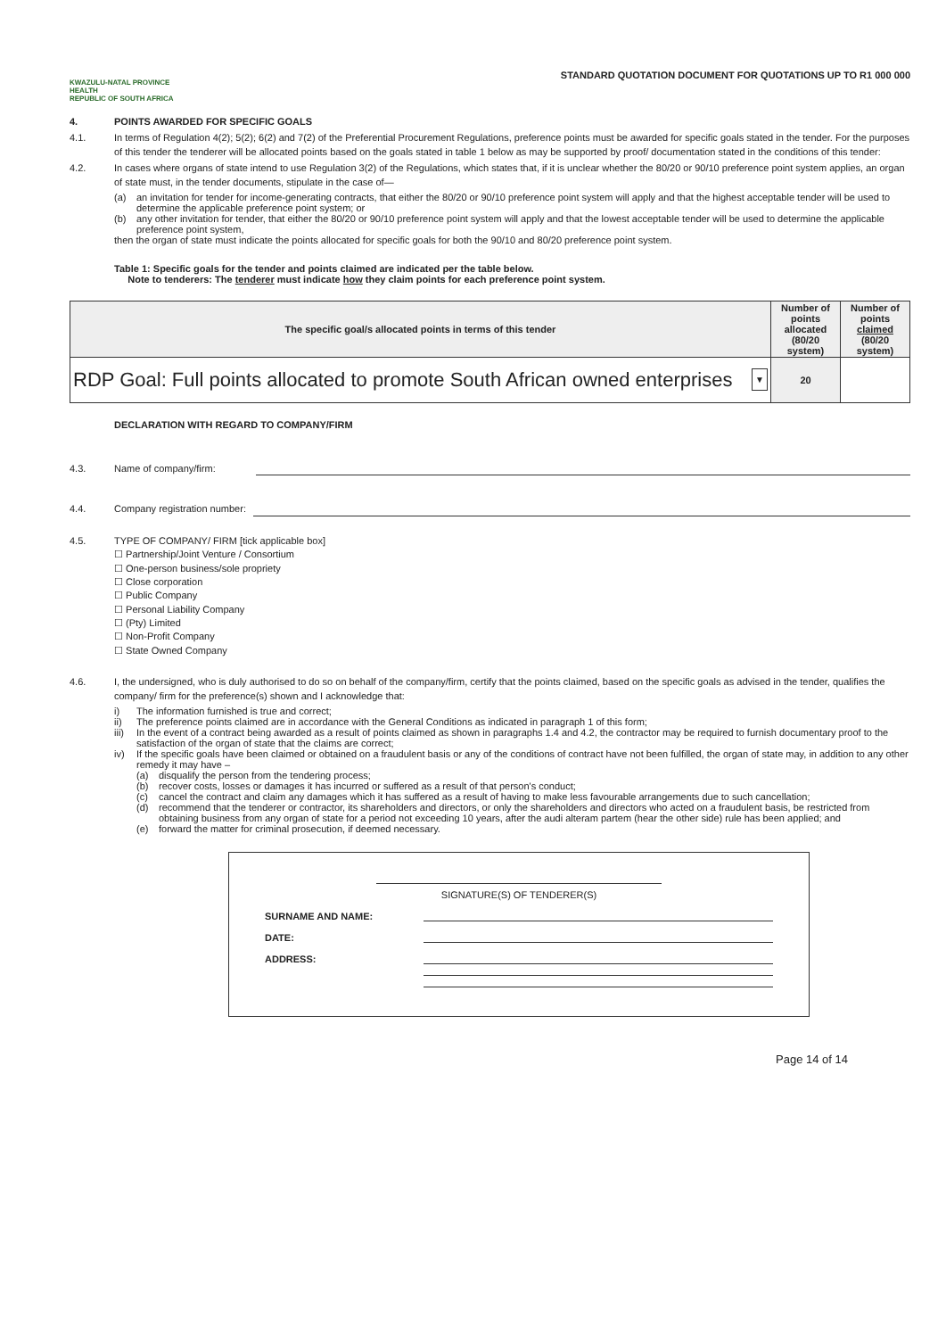KWAZULU-NATAL PROVINCE
HEALTH
REPUBLIC OF SOUTH AFRICA
STANDARD QUOTATION DOCUMENT FOR QUOTATIONS UP TO R1 000 000
4. POINTS AWARDED FOR SPECIFIC GOALS
4.1. In terms of Regulation 4(2); 5(2); 6(2) and 7(2) of the Preferential Procurement Regulations, preference points must be awarded for specific goals stated in the tender. For the purposes of this tender the tenderer will be allocated points based on the goals stated in table 1 below as may be supported by proof/ documentation stated in the conditions of this tender:
4.2. In cases where organs of state intend to use Regulation 3(2) of the Regulations, which states that, if it is unclear whether the 80/20 or 90/10 preference point system applies, an organ of state must, in the tender documents, stipulate in the case of—
(a) an invitation for tender for income-generating contracts, that either the 80/20 or 90/10 preference point system will apply and that the highest acceptable tender will be used to determine the applicable preference point system; or
(b) any other invitation for tender, that either the 80/20 or 90/10 preference point system will apply and that the lowest acceptable tender will be used to determine the applicable preference point system,
then the organ of state must indicate the points allocated for specific goals for both the 90/10 and 80/20 preference point system.
Table 1: Specific goals for the tender and points claimed are indicated per the table below.
Note to tenderers: The tenderer must indicate how they claim points for each preference point system.
| The specific goal/s allocated points in terms of this tender | Number of points allocated (80/20 system) | Number of points claimed (80/20 system) |
| --- | --- | --- |
| RDP Goal: Full points allocated to promote South African owned enterprises ▼ | 20 | |
DECLARATION WITH REGARD TO COMPANY/FIRM
4.3. Name of company/firm:
4.4. Company registration number:
4.5. TYPE OF COMPANY/ FIRM [tick applicable box]
☐ Partnership/Joint Venture / Consortium
☐ One-person business/sole propriety
☐ Close corporation
☐ Public Company
☐ Personal Liability Company
☐ (Pty) Limited
☐ Non-Profit Company
☐ State Owned Company
4.6. I, the undersigned, who is duly authorised to do so on behalf of the company/firm, certify that the points claimed, based on the specific goals as advised in the tender, qualifies the company/ firm for the preference(s) shown and I acknowledge that:
i) The information furnished is true and correct;
ii) The preference points claimed are in accordance with the General Conditions as indicated in paragraph 1 of this form;
iii) In the event of a contract being awarded as a result of points claimed as shown in paragraphs 1.4 and 4.2, the contractor may be required to furnish documentary proof to the satisfaction of the organ of state that the claims are correct;
iv) If the specific goals have been claimed or obtained on a fraudulent basis or any of the conditions of contract have not been fulfilled, the organ of state may, in addition to any other remedy it may have –
(a) disqualify the person from the tendering process;
(b) recover costs, losses or damages it has incurred or suffered as a result of that person's conduct;
(c) cancel the contract and claim any damages which it has suffered as a result of having to make less favourable arrangements due to such cancellation;
(d) recommend that the tenderer or contractor, its shareholders and directors, or only the shareholders and directors who acted on a fraudulent basis, be restricted from obtaining business from any organ of state for a period not exceeding 10 years, after the audi alteram partem (hear the other side) rule has been applied; and
(e) forward the matter for criminal prosecution, if deemed necessary.
SIGNATURE(S) OF TENDERER(S)
SURNAME AND NAME:
DATE:
ADDRESS:
Page 14 of 14